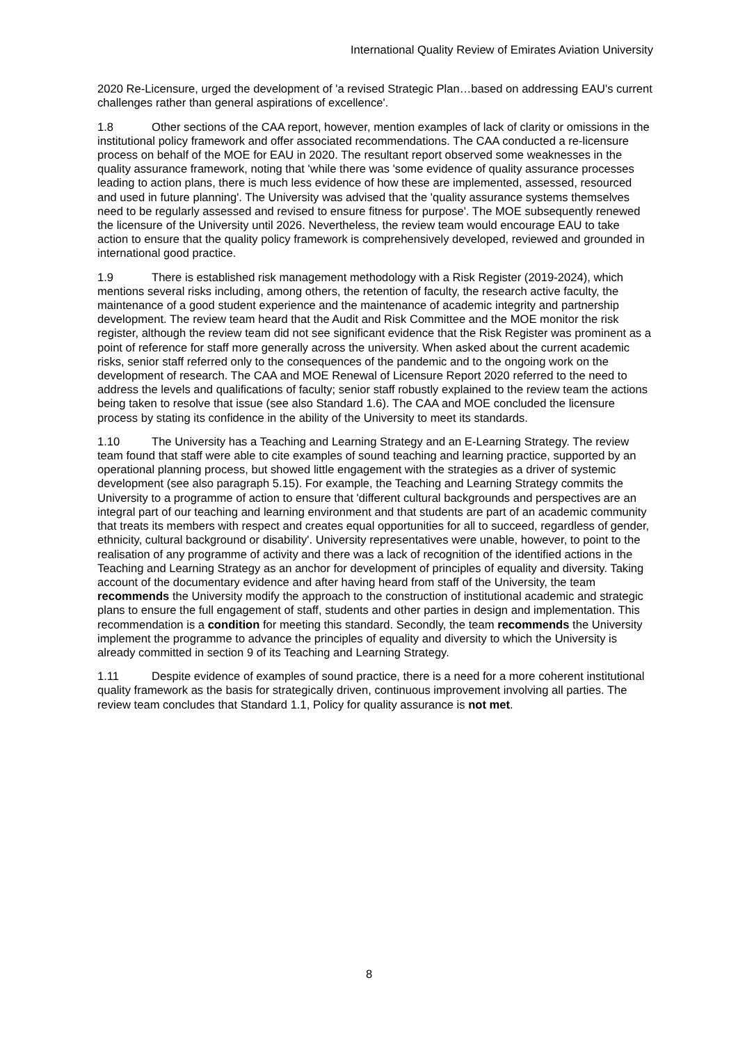International Quality Review of Emirates Aviation University
2020 Re-Licensure, urged the development of 'a revised Strategic Plan…based on addressing EAU's current challenges rather than general aspirations of excellence'.
1.8 Other sections of the CAA report, however, mention examples of lack of clarity or omissions in the institutional policy framework and offer associated recommendations. The CAA conducted a re-licensure process on behalf of the MOE for EAU in 2020. The resultant report observed some weaknesses in the quality assurance framework, noting that 'while there was 'some evidence of quality assurance processes leading to action plans, there is much less evidence of how these are implemented, assessed, resourced and used in future planning'. The University was advised that the 'quality assurance systems themselves need to be regularly assessed and revised to ensure fitness for purpose'. The MOE subsequently renewed the licensure of the University until 2026. Nevertheless, the review team would encourage EAU to take action to ensure that the quality policy framework is comprehensively developed, reviewed and grounded in international good practice.
1.9 There is established risk management methodology with a Risk Register (2019-2024), which mentions several risks including, among others, the retention of faculty, the research active faculty, the maintenance of a good student experience and the maintenance of academic integrity and partnership development. The review team heard that the Audit and Risk Committee and the MOE monitor the risk register, although the review team did not see significant evidence that the Risk Register was prominent as a point of reference for staff more generally across the university. When asked about the current academic risks, senior staff referred only to the consequences of the pandemic and to the ongoing work on the development of research. The CAA and MOE Renewal of Licensure Report 2020 referred to the need to address the levels and qualifications of faculty; senior staff robustly explained to the review team the actions being taken to resolve that issue (see also Standard 1.6). The CAA and MOE concluded the licensure process by stating its confidence in the ability of the University to meet its standards.
1.10 The University has a Teaching and Learning Strategy and an E-Learning Strategy. The review team found that staff were able to cite examples of sound teaching and learning practice, supported by an operational planning process, but showed little engagement with the strategies as a driver of systemic development (see also paragraph 5.15). For example, the Teaching and Learning Strategy commits the University to a programme of action to ensure that 'different cultural backgrounds and perspectives are an integral part of our teaching and learning environment and that students are part of an academic community that treats its members with respect and creates equal opportunities for all to succeed, regardless of gender, ethnicity, cultural background or disability'. University representatives were unable, however, to point to the realisation of any programme of activity and there was a lack of recognition of the identified actions in the Teaching and Learning Strategy as an anchor for development of principles of equality and diversity. Taking account of the documentary evidence and after having heard from staff of the University, the team recommends the University modify the approach to the construction of institutional academic and strategic plans to ensure the full engagement of staff, students and other parties in design and implementation. This recommendation is a condition for meeting this standard. Secondly, the team recommends the University implement the programme to advance the principles of equality and diversity to which the University is already committed in section 9 of its Teaching and Learning Strategy.
1.11 Despite evidence of examples of sound practice, there is a need for a more coherent institutional quality framework as the basis for strategically driven, continuous improvement involving all parties. The review team concludes that Standard 1.1, Policy for quality assurance is not met.
8